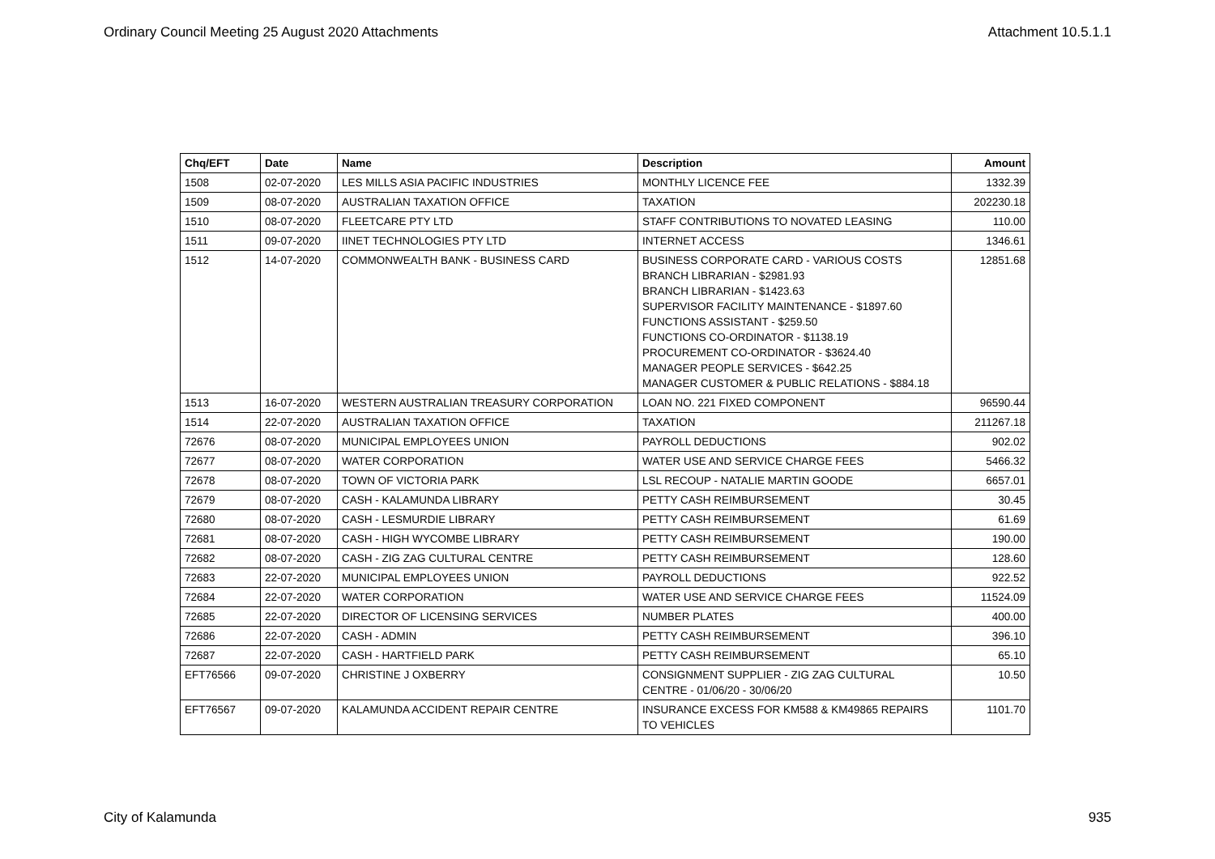Ordinary Council Meeting 25 August 2020 Attachments Attachment 10.5.1.1
| Chq/EFT | Date | Name | Description | Amount |
| --- | --- | --- | --- | --- |
| 1508 | 02-07-2020 | LES MILLS ASIA PACIFIC INDUSTRIES | MONTHLY LICENCE FEE | 1332.39 |
| 1509 | 08-07-2020 | AUSTRALIAN TAXATION OFFICE | TAXATION | 202230.18 |
| 1510 | 08-07-2020 | FLEETCARE PTY LTD | STAFF CONTRIBUTIONS TO NOVATED LEASING | 110.00 |
| 1511 | 09-07-2020 | IINET TECHNOLOGIES PTY LTD | INTERNET ACCESS | 1346.61 |
| 1512 | 14-07-2020 | COMMONWEALTH BANK - BUSINESS CARD | BUSINESS CORPORATE CARD - VARIOUS COSTS BRANCH LIBRARIAN - $2981.93 BRANCH LIBRARIAN - $1423.63 SUPERVISOR FACILITY MAINTENANCE - $1897.60 FUNCTIONS ASSISTANT - $259.50 FUNCTIONS CO-ORDINATOR - $1138.19 PROCUREMENT CO-ORDINATOR - $3624.40 MANAGER PEOPLE SERVICES - $642.25 MANAGER CUSTOMER & PUBLIC RELATIONS - $884.18 | 12851.68 |
| 1513 | 16-07-2020 | WESTERN AUSTRALIAN TREASURY CORPORATION | LOAN NO. 221 FIXED COMPONENT | 96590.44 |
| 1514 | 22-07-2020 | AUSTRALIAN TAXATION OFFICE | TAXATION | 211267.18 |
| 72676 | 08-07-2020 | MUNICIPAL EMPLOYEES UNION | PAYROLL DEDUCTIONS | 902.02 |
| 72677 | 08-07-2020 | WATER CORPORATION | WATER USE AND SERVICE CHARGE FEES | 5466.32 |
| 72678 | 08-07-2020 | TOWN OF VICTORIA PARK | LSL RECOUP - NATALIE MARTIN GOODE | 6657.01 |
| 72679 | 08-07-2020 | CASH - KALAMUNDA LIBRARY | PETTY CASH REIMBURSEMENT | 30.45 |
| 72680 | 08-07-2020 | CASH - LESMURDIE LIBRARY | PETTY CASH REIMBURSEMENT | 61.69 |
| 72681 | 08-07-2020 | CASH - HIGH WYCOMBE LIBRARY | PETTY CASH REIMBURSEMENT | 190.00 |
| 72682 | 08-07-2020 | CASH - ZIG ZAG CULTURAL CENTRE | PETTY CASH REIMBURSEMENT | 128.60 |
| 72683 | 22-07-2020 | MUNICIPAL EMPLOYEES UNION | PAYROLL DEDUCTIONS | 922.52 |
| 72684 | 22-07-2020 | WATER CORPORATION | WATER USE AND SERVICE CHARGE FEES | 11524.09 |
| 72685 | 22-07-2020 | DIRECTOR OF LICENSING SERVICES | NUMBER PLATES | 400.00 |
| 72686 | 22-07-2020 | CASH - ADMIN | PETTY CASH REIMBURSEMENT | 396.10 |
| 72687 | 22-07-2020 | CASH - HARTFIELD PARK | PETTY CASH REIMBURSEMENT | 65.10 |
| EFT76566 | 09-07-2020 | CHRISTINE J OXBERRY | CONSIGNMENT SUPPLIER - ZIG ZAG CULTURAL CENTRE - 01/06/20 - 30/06/20 | 10.50 |
| EFT76567 | 09-07-2020 | KALAMUNDA ACCIDENT REPAIR CENTRE | INSURANCE EXCESS FOR KM588 & KM49865 REPAIRS TO VEHICLES | 1101.70 |
City of Kalamunda 935